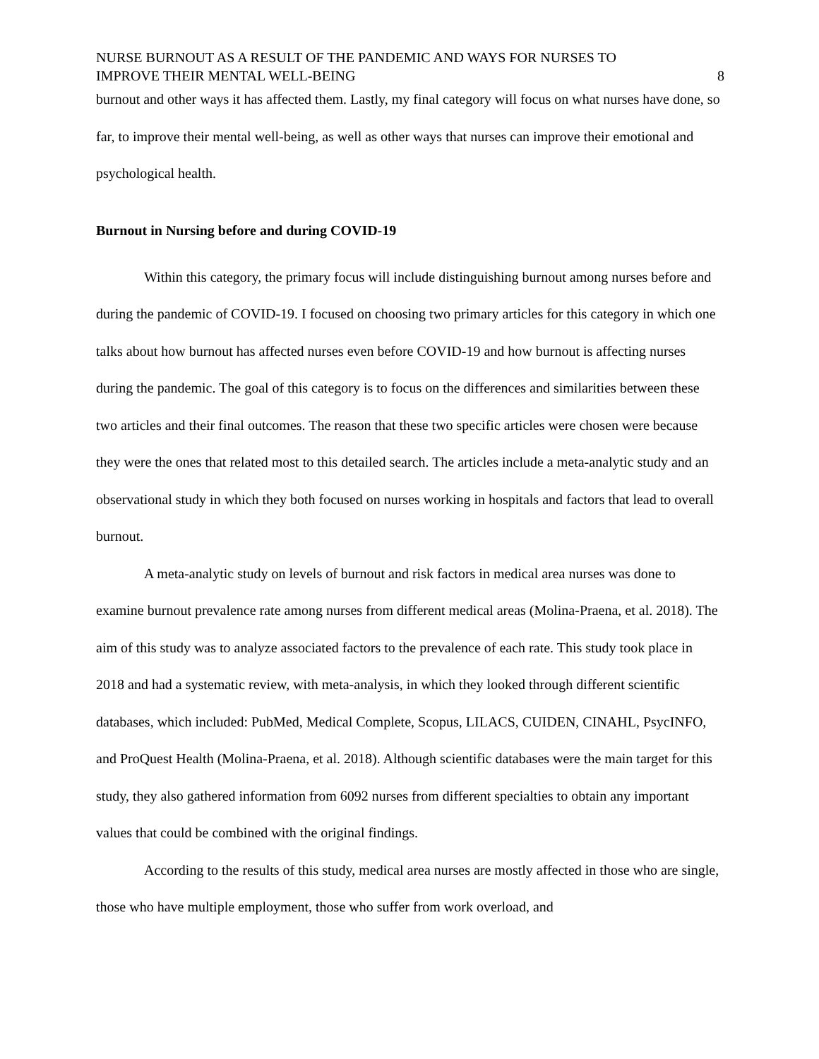NURSE BURNOUT AS A RESULT OF THE PANDEMIC AND WAYS FOR NURSES TO
IMPROVE THEIR MENTAL WELL-BEING 8
burnout and other ways it has affected them. Lastly, my final category will focus on what nurses have done, so far, to improve their mental well-being, as well as other ways that nurses can improve their emotional and psychological health.
Burnout in Nursing before and during COVID-19
Within this category, the primary focus will include distinguishing burnout among nurses before and during the pandemic of COVID-19. I focused on choosing two primary articles for this category in which one talks about how burnout has affected nurses even before COVID-19 and how burnout is affecting nurses during the pandemic. The goal of this category is to focus on the differences and similarities between these two articles and their final outcomes. The reason that these two specific articles were chosen were because they were the ones that related most to this detailed search. The articles include a meta-analytic study and an observational study in which they both focused on nurses working in hospitals and factors that lead to overall burnout.
A meta-analytic study on levels of burnout and risk factors in medical area nurses was done to examine burnout prevalence rate among nurses from different medical areas (Molina-Praena, et al. 2018). The aim of this study was to analyze associated factors to the prevalence of each rate. This study took place in 2018 and had a systematic review, with meta-analysis, in which they looked through different scientific databases, which included: PubMed, Medical Complete, Scopus, LILACS, CUIDEN, CINAHL, PsycINFO, and ProQuest Health (Molina-Praena, et al. 2018). Although scientific databases were the main target for this study, they also gathered information from 6092 nurses from different specialties to obtain any important values that could be combined with the original findings.
According to the results of this study, medical area nurses are mostly affected in those who are single, those who have multiple employment, those who suffer from work overload, and